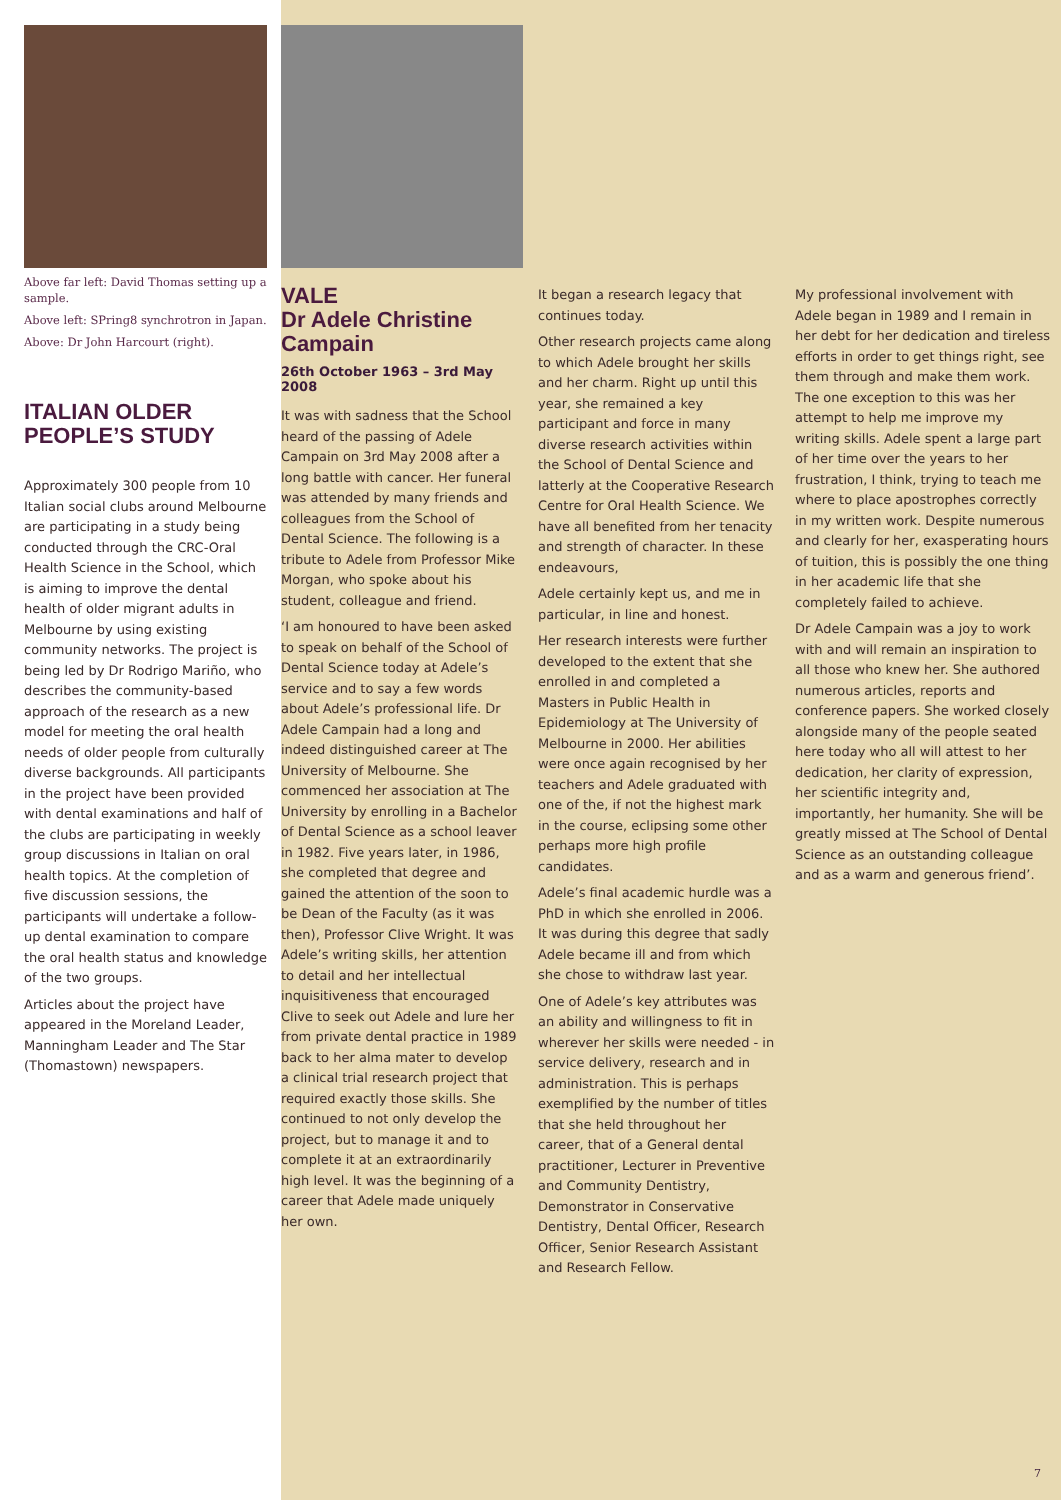Above far left: David Thomas setting up a sample.
Above left: SPring8 synchrotron in Japan.
Above: Dr John Harcourt (right).
ITALIAN OLDER PEOPLE’S STUDY
Approximately 300 people from 10 Italian social clubs around Melbourne are participating in a study being conducted through the CRC-Oral Health Science in the School, which is aiming to improve the dental health of older migrant adults in Melbourne by using existing community networks. The project is being led by Dr Rodrigo Mariño, who describes the community-based approach of the research as a new model for meeting the oral health needs of older people from culturally diverse backgrounds. All participants in the project have been provided with dental examinations and half of the clubs are participating in weekly group discussions in Italian on oral health topics. At the completion of five discussion sessions, the participants will undertake a follow-up dental examination to compare the oral health status and knowledge of the two groups.
Articles about the project have appeared in the Moreland Leader, Manningham Leader and The Star (Thomastown) newspapers.
VALE
Dr Adele Christine Campain
26th October 1963 – 3rd May 2008
It was with sadness that the School heard of the passing of Adele Campain on 3rd May 2008 after a long battle with cancer. Her funeral was attended by many friends and colleagues from the School of Dental Science. The following is a tribute to Adele from Professor Mike Morgan, who spoke about his student, colleague and friend.
‘I am honoured to have been asked to speak on behalf of the School of Dental Science today at Adele’s service and to say a few words about Adele’s professional life. Dr Adele Campain had a long and indeed distinguished career at The University of Melbourne. She commenced her association at The University by enrolling in a Bachelor of Dental Science as a school leaver in 1982. Five years later, in 1986, she completed that degree and gained the attention of the soon to be Dean of the Faculty (as it was then), Professor Clive Wright. It was Adele’s writing skills, her attention to detail and her intellectual inquisitiveness that encouraged Clive to seek out Adele and lure her from private dental practice in 1989 back to her alma mater to develop a clinical trial research project that required exactly those skills. She continued to not only develop the project, but to manage it and to complete it at an extraordinarily high level. It was the beginning of a career that Adele made uniquely her own.
It began a research legacy that continues today.
Other research projects came along to which Adele brought her skills and her charm. Right up until this year, she remained a key participant and force in many diverse research activities within the School of Dental Science and latterly at the Cooperative Research Centre for Oral Health Science. We have all benefited from her tenacity and strength of character. In these endeavours,
Adele certainly kept us, and me in particular, in line and honest.
Her research interests were further developed to the extent that she enrolled in and completed a Masters in Public Health in Epidemiology at The University of Melbourne in 2000. Her abilities were once again recognised by her teachers and Adele graduated with one of the, if not the highest mark in the course, eclipsing some other perhaps more high profile candidates.
Adele’s final academic hurdle was a PhD in which she enrolled in 2006. It was during this degree that sadly Adele became ill and from which she chose to withdraw last year.
One of Adele’s key attributes was an ability and willingness to fit in wherever her skills were needed - in service delivery, research and in administration. This is perhaps exemplified by the number of titles that she held throughout her career, that of a General dental practitioner, Lecturer in Preventive and Community Dentistry, Demonstrator in Conservative Dentistry, Dental Officer, Research Officer, Senior Research Assistant and Research Fellow.
My professional involvement with Adele began in 1989 and I remain in her debt for her dedication and tireless efforts in order to get things right, see them through and make them work. The one exception to this was her attempt to help me improve my writing skills. Adele spent a large part of her time over the years to her frustration, I think, trying to teach me where to place apostrophes correctly in my written work. Despite numerous and clearly for her, exasperating hours of tuition, this is possibly the one thing in her academic life that she completely failed to achieve.
Dr Adele Campain was a joy to work with and will remain an inspiration to all those who knew her. She authored numerous articles, reports and conference papers. She worked closely alongside many of the people seated here today who all will attest to her dedication, her clarity of expression, her scientific integrity and, importantly, her humanity. She will be greatly missed at The School of Dental Science as an outstanding colleague and as a warm and generous friend’.
7